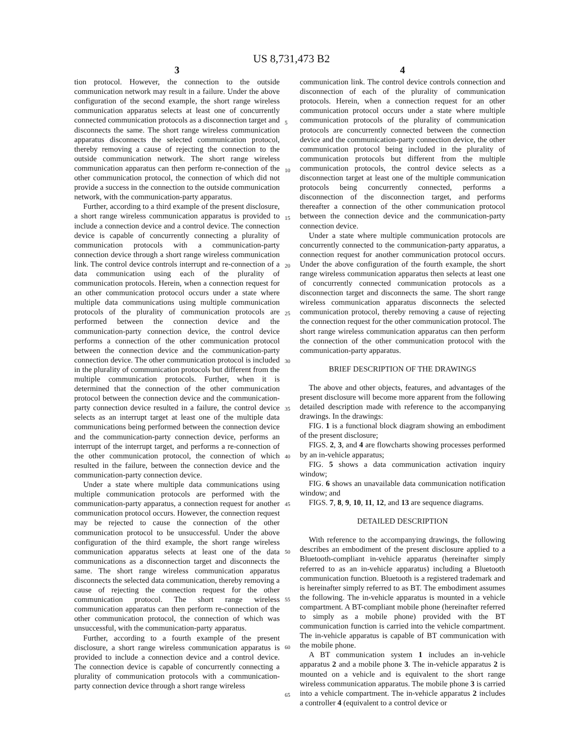US 8,731,473 B2
3
tion protocol. However, the connection to the outside communication network may result in a failure. Under the above configuration of the second example, the short range wireless communication apparatus selects at least one of concurrently connected communication protocols as a disconnection target and disconnects the same. The short range wireless communication apparatus disconnects the selected communication protocol, thereby removing a cause of rejecting the connection to the outside communication network. The short range wireless communication apparatus can then perform re-connection of the other communication protocol, the connection of which did not provide a success in the connection to the outside communication network, with the communication-party apparatus.
Further, according to a third example of the present disclosure, a short range wireless communication apparatus is provided to include a connection device and a control device. The connection device is capable of concurrently connecting a plurality of communication protocols with a communication-party connection device through a short range wireless communication link. The control device controls interrupt and re-connection of a data communication using each of the plurality of communication protocols. Herein, when a connection request for an other communication protocol occurs under a state where multiple data communications using multiple communication protocols of the plurality of communication protocols are performed between the connection device and the communication-party connection device, the control device performs a connection of the other communication protocol between the connection device and the communication-party connection device. The other communication protocol is included in the plurality of communication protocols but different from the multiple communication protocols. Further, when it is determined that the connection of the other communication protocol between the connection device and the communication-party connection device resulted in a failure, the control device selects as an interrupt target at least one of the multiple data communications being performed between the connection device and the communication-party connection device, performs an interrupt of the interrupt target, and performs a re-connection of the other communication protocol, the connection of which resulted in the failure, between the connection device and the communication-party connection device.
Under a state where multiple data communications using multiple communication protocols are performed with the communication-party apparatus, a connection request for another communication protocol occurs. However, the connection request may be rejected to cause the connection of the other communication protocol to be unsuccessful. Under the above configuration of the third example, the short range wireless communication apparatus selects at least one of the data communications as a disconnection target and disconnects the same. The short range wireless communication apparatus disconnects the selected data communication, thereby removing a cause of rejecting the connection request for the other communication protocol. The short range wireless communication apparatus can then perform re-connection of the other communication protocol, the connection of which was unsuccessful, with the communication-party apparatus.
Further, according to a fourth example of the present disclosure, a short range wireless communication apparatus is provided to include a connection device and a control device. The connection device is capable of concurrently connecting a plurality of communication protocols with a communication-party connection device through a short range wireless
4
communication link. The control device controls connection and disconnection of each of the plurality of communication protocols. Herein, when a connection request for an other communication protocol occurs under a state where multiple communication protocols of the plurality of communication protocols are concurrently connected between the connection device and the communication-party connection device, the other communication protocol being included in the plurality of communication protocols but different from the multiple communication protocols, the control device selects as a disconnection target at least one of the multiple communication protocols being concurrently connected, performs a disconnection of the disconnection target, and performs thereafter a connection of the other communication protocol between the connection device and the communication-party connection device.
Under a state where multiple communication protocols are concurrently connected to the communication-party apparatus, a connection request for another communication protocol occurs. Under the above configuration of the fourth example, the short range wireless communication apparatus then selects at least one of concurrently connected communication protocols as a disconnection target and disconnects the same. The short range wireless communication apparatus disconnects the selected communication protocol, thereby removing a cause of rejecting the connection request for the other communication protocol. The short range wireless communication apparatus can then perform the connection of the other communication protocol with the communication-party apparatus.
BRIEF DESCRIPTION OF THE DRAWINGS
The above and other objects, features, and advantages of the present disclosure will become more apparent from the following detailed description made with reference to the accompanying drawings. In the drawings:
FIG. 1 is a functional block diagram showing an embodiment of the present disclosure;
FIGS. 2, 3, and 4 are flowcharts showing processes performed by an in-vehicle apparatus;
FIG. 5 shows a data communication activation inquiry window;
FIG. 6 shows an unavailable data communication notification window; and
FIGS. 7, 8, 9, 10, 11, 12, and 13 are sequence diagrams.
DETAILED DESCRIPTION
With reference to the accompanying drawings, the following describes an embodiment of the present disclosure applied to a Bluetooth-compliant in-vehicle apparatus (hereinafter simply referred to as an in-vehicle apparatus) including a Bluetooth communication function. Bluetooth is a registered trademark and is hereinafter simply referred to as BT. The embodiment assumes the following. The in-vehicle apparatus is mounted in a vehicle compartment. A BT-compliant mobile phone (hereinafter referred to simply as a mobile phone) provided with the BT communication function is carried into the vehicle compartment. The in-vehicle apparatus is capable of BT communication with the mobile phone.
A BT communication system 1 includes an in-vehicle apparatus 2 and a mobile phone 3. The in-vehicle apparatus 2 is mounted on a vehicle and is equivalent to the short range wireless communication apparatus. The mobile phone 3 is carried into a vehicle compartment. The in-vehicle apparatus 2 includes a controller 4 (equivalent to a control device or
5
10
15
20
25
30
35
40
45
50
55
60
65